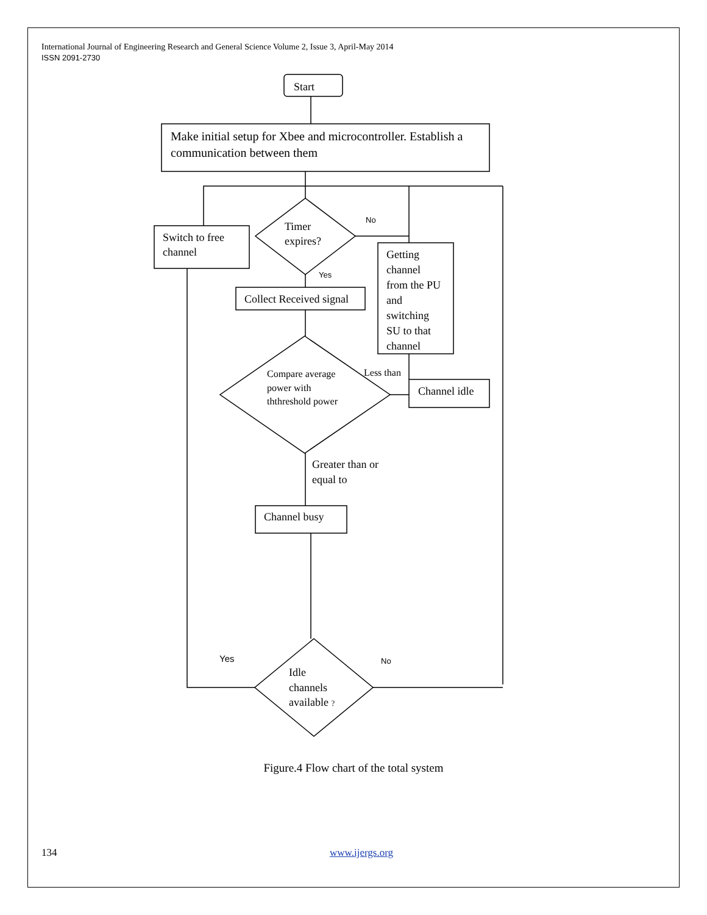International Journal of Engineering Research and General Science Volume 2, Issue 3, April-May 2014
ISSN 2091-2730
Start
Make initial setup for Xbee and microcontroller. Establish a
communication between them
Switch to free
channel
Timer
expires?
No
Yes
Getting
channel
from the PU
and
switching
SU to that
channel
Collect Received signal
Compare average
power with
ththreshold power
Less than
Channel idle
Greater than or
equal to
Channel busy
Yes
No
Idle
channels
available ?
Figure.4 Flow chart of the total system
134 www.ijergs.org